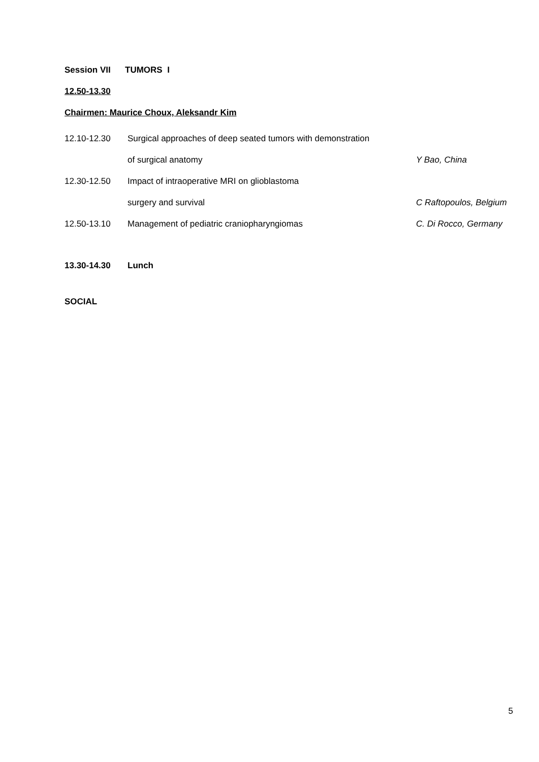Session VII TUMORS I
12.50-13.30
Chairmen: Maurice Choux, Aleksandr Kim
12.10-12.30 Surgical approaches of deep seated tumors with demonstration
of surgical anatomy Y Bao, China
12.30-12.50 Impact of intraoperative MRI on glioblastoma
surgery and survival C Raftopoulos, Belgium
12.50-13.10 Management of pediatric craniopharyngiomas C. Di Rocco, Germany
13.30-14.30 Lunch
SOCIAL
5